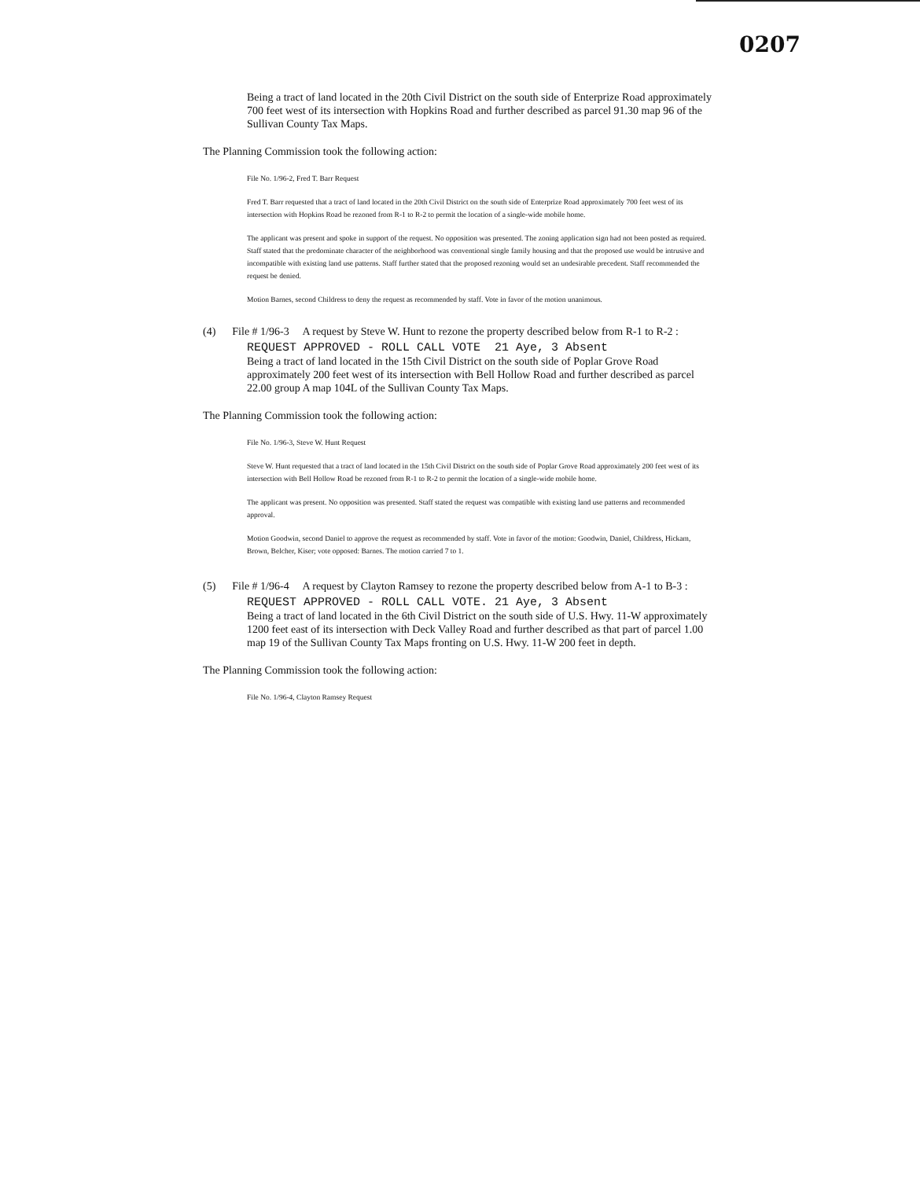0207
Being a tract of land located in the 20th Civil District on the south side of Enterprize Road approximately 700 feet west of its intersection with Hopkins Road and further described as parcel 91.30 map 96 of the Sullivan County Tax Maps.
The Planning Commission took the following action:
File No. 1/96-2, Fred T. Barr Request
Fred T. Barr requested that a tract of land located in the 20th Civil District on the south side of Enterprize Road approximately 700 feet west of its intersection with Hopkins Road be rezoned from R-1 to R-2 to permit the location of a single-wide mobile home.
The applicant was present and spoke in support of the request. No opposition was presented. The zoning application sign had not been posted as required. Staff stated that the predominate character of the neighborhood was conventional single family housing and that the proposed use would be intrusive and incompatible with existing land use patterns. Staff further stated that the proposed rezoning would set an undesirable precedent. Staff recommended the request be denied.
Motion Barnes, second Childress to deny the request as recommended by staff. Vote in favor of the motion unanimous.
(4) File # 1/96-3 A request by Steve W. Hunt to rezone the property described below from R-1 to R-2 :
REQUEST APPROVED - ROLL CALL VOTE 21 Aye, 3 Absent
Being a tract of land located in the 15th Civil District on the south side of Poplar Grove Road approximately 200 feet west of its intersection with Bell Hollow Road and further described as parcel 22.00 group A map 104L of the Sullivan County Tax Maps.
The Planning Commission took the following action:
File No. 1/96-3, Steve W. Hunt Request
Steve W. Hunt requested that a tract of land located in the 15th Civil District on the south side of Poplar Grove Road approximately 200 feet west of its intersection with Bell Hollow Road be rezoned from R-1 to R-2 to permit the location of a single-wide mobile home.
The applicant was present. No opposition was presented. Staff stated the request was compatible with existing land use patterns and recommended approval.
Motion Goodwin, second Daniel to approve the request as recommended by staff. Vote in favor of the motion: Goodwin, Daniel, Childress, Hickam, Brown, Belcher, Kiser; vote opposed: Barnes. The motion carried 7 to 1.
(5) File # 1/96-4 A request by Clayton Ramsey to rezone the property described below from A-1 to B-3 :
REQUEST APPROVED - ROLL CALL VOTE. 21 Aye, 3 Absent
Being a tract of land located in the 6th Civil District on the south side of U.S. Hwy. 11-W approximately 1200 feet east of its intersection with Deck Valley Road and further described as that part of parcel 1.00 map 19 of the Sullivan County Tax Maps fronting on U.S. Hwy. 11-W 200 feet in depth.
The Planning Commission took the following action:
File No. 1/96-4, Clayton Ramsey Request